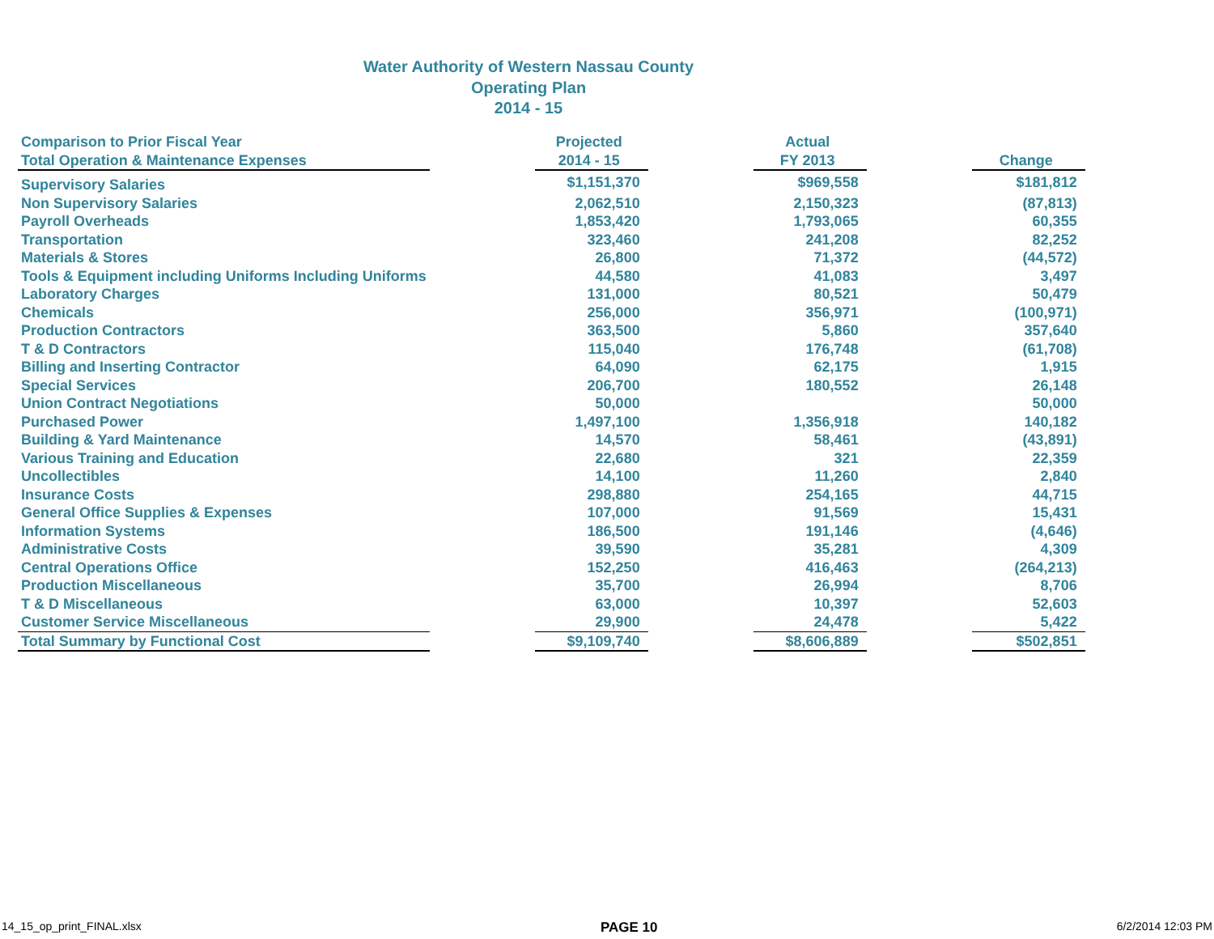Water Authority of Western Nassau County
Operating Plan
2014 - 15
| Comparison to Prior Fiscal Year Total Operation & Maintenance Expenses | | Projected 2014 - 15 | | Actual FY 2013 | | Change |
| --- | --- | --- | --- | --- | --- | --- |
| Supervisory Salaries | | $1,151,370 | | $969,558 | | $181,812 |
| Non Supervisory Salaries | | 2,062,510 | | 2,150,323 | | (87,813) |
| Payroll Overheads | | 1,853,420 | | 1,793,065 | | 60,355 |
| Transportation | | 323,460 | | 241,208 | | 82,252 |
| Materials & Stores | | 26,800 | | 71,372 | | (44,572) |
| Tools & Equipment including Uniforms Including Uniforms | | 44,580 | | 41,083 | | 3,497 |
| Laboratory Charges | | 131,000 | | 80,521 | | 50,479 |
| Chemicals | | 256,000 | | 356,971 | | (100,971) |
| Production Contractors | | 363,500 | | 5,860 | | 357,640 |
| T & D Contractors | | 115,040 | | 176,748 | | (61,708) |
| Billing and Inserting Contractor | | 64,090 | | 62,175 | | 1,915 |
| Special Services | | 206,700 | | 180,552 | | 26,148 |
| Union Contract Negotiations | | 50,000 | | | | 50,000 |
| Purchased Power | | 1,497,100 | | 1,356,918 | | 140,182 |
| Building & Yard Maintenance | | 14,570 | | 58,461 | | (43,891) |
| Various Training and Education | | 22,680 | | 321 | | 22,359 |
| Uncollectibles | | 14,100 | | 11,260 | | 2,840 |
| Insurance Costs | | 298,880 | | 254,165 | | 44,715 |
| General Office Supplies & Expenses | | 107,000 | | 91,569 | | 15,431 |
| Information Systems | | 186,500 | | 191,146 | | (4,646) |
| Administrative Costs | | 39,590 | | 35,281 | | 4,309 |
| Central Operations Office | | 152,250 | | 416,463 | | (264,213) |
| Production Miscellaneous | | 35,700 | | 26,994 | | 8,706 |
| T & D Miscellaneous | | 63,000 | | 10,397 | | 52,603 |
| Customer Service Miscellaneous | | 29,900 | | 24,478 | | 5,422 |
| Total Summary by Functional Cost | | $9,109,740 | | $8,606,889 | | $502,851 |
14_15_op_print_FINAL.xlsx PAGE 10 6/2/2014 12:03 PM